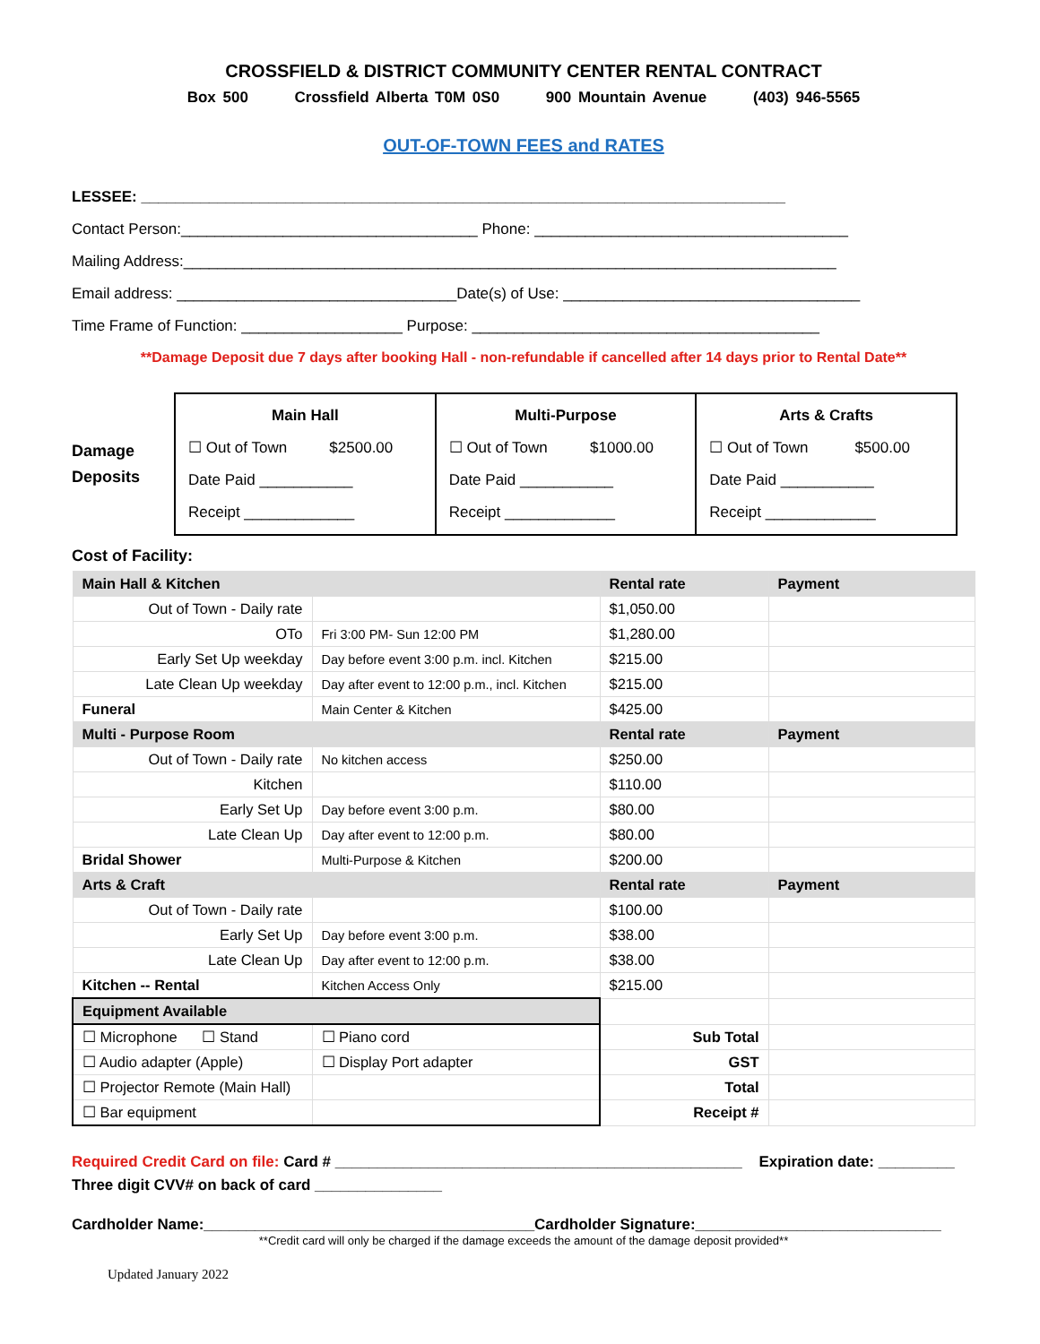CROSSFIELD & DISTRICT COMMUNITY CENTER RENTAL CONTRACT
Box 500 Crossfield Alberta T0M 0S0 900 Mountain Avenue (403) 946-5565
OUT-OF-TOWN FEES and RATES
LESSEE: ____________________________________________________________________________
Contact Person:___________________________________ Phone: _____________________________________
Mailing Address:_____________________________________________________________________________
Email address: _________________________________Date(s) of Use: ___________________________________
Time Frame of Function: ___________________ Purpose: _________________________________________
**Damage Deposit due 7 days after booking Hall - non-refundable if cancelled after 14 days prior to Rental Date**
Damage
Deposits
| Main Hall ☐ Out of Town $2500.00 Date Paid ___________ Receipt _____________ | Multi-Purpose ☐ Out of Town $1000.00 Date Paid ___________ Receipt _____________ | Arts & Crafts ☐ Out of Town $500.00 Date Paid ___________ Receipt _____________ |
Cost of Facility:
| Main Hall & Kitchen | | Rental rate | Payment |
| --- | --- | --- | --- |
| Out of Town - Daily rate | | $1,050.00 | |
| OTo | Fri 3:00 PM- Sun 12:00 PM | $1,280.00 | |
| Early Set Up weekday | Day before event 3:00 p.m. incl. Kitchen | $215.00 | |
| Late Clean Up weekday | Day after event to 12:00 p.m., incl. Kitchen | $215.00 | |
| Funeral | Main Center & Kitchen | $425.00 | |
| Multi - Purpose Room | | Rental rate | Payment |
| Out of Town - Daily rate | No kitchen access | $250.00 | |
| Kitchen | | $110.00 | |
| Early Set Up | Day before event 3:00 p.m. | $80.00 | |
| Late Clean Up | Day after event to 12:00 p.m. | $80.00 | |
| Bridal Shower | Multi-Purpose & Kitchen | $200.00 | |
| Arts & Craft | | Rental rate | Payment |
| Out of Town - Daily rate | | $100.00 | |
| Early Set Up | Day before event 3:00 p.m. | $38.00 | |
| Late Clean Up | Day after event to 12:00 p.m. | $38.00 | |
| Kitchen -- Rental | Kitchen Access Only | $215.00 | |
| Equipment Available | | | |
| ☐ Microphone ☐ Stand | ☐ Piano cord | Sub Total | |
| ☐ Audio adapter (Apple) | ☐ Display Port adapter | GST | |
| ☐ Projector Remote (Main Hall) | | Total | |
| ☐ Bar equipment | | Receipt # | |
Required Credit Card on file: Card # ________________________________________________ Expiration date: _________
Three digit CVV# on back of card _______________
Cardholder Name:_______________________________________Cardholder Signature:_____________________________
**Credit card will only be charged if the damage exceeds the amount of the damage deposit provided**
Updated January 2022